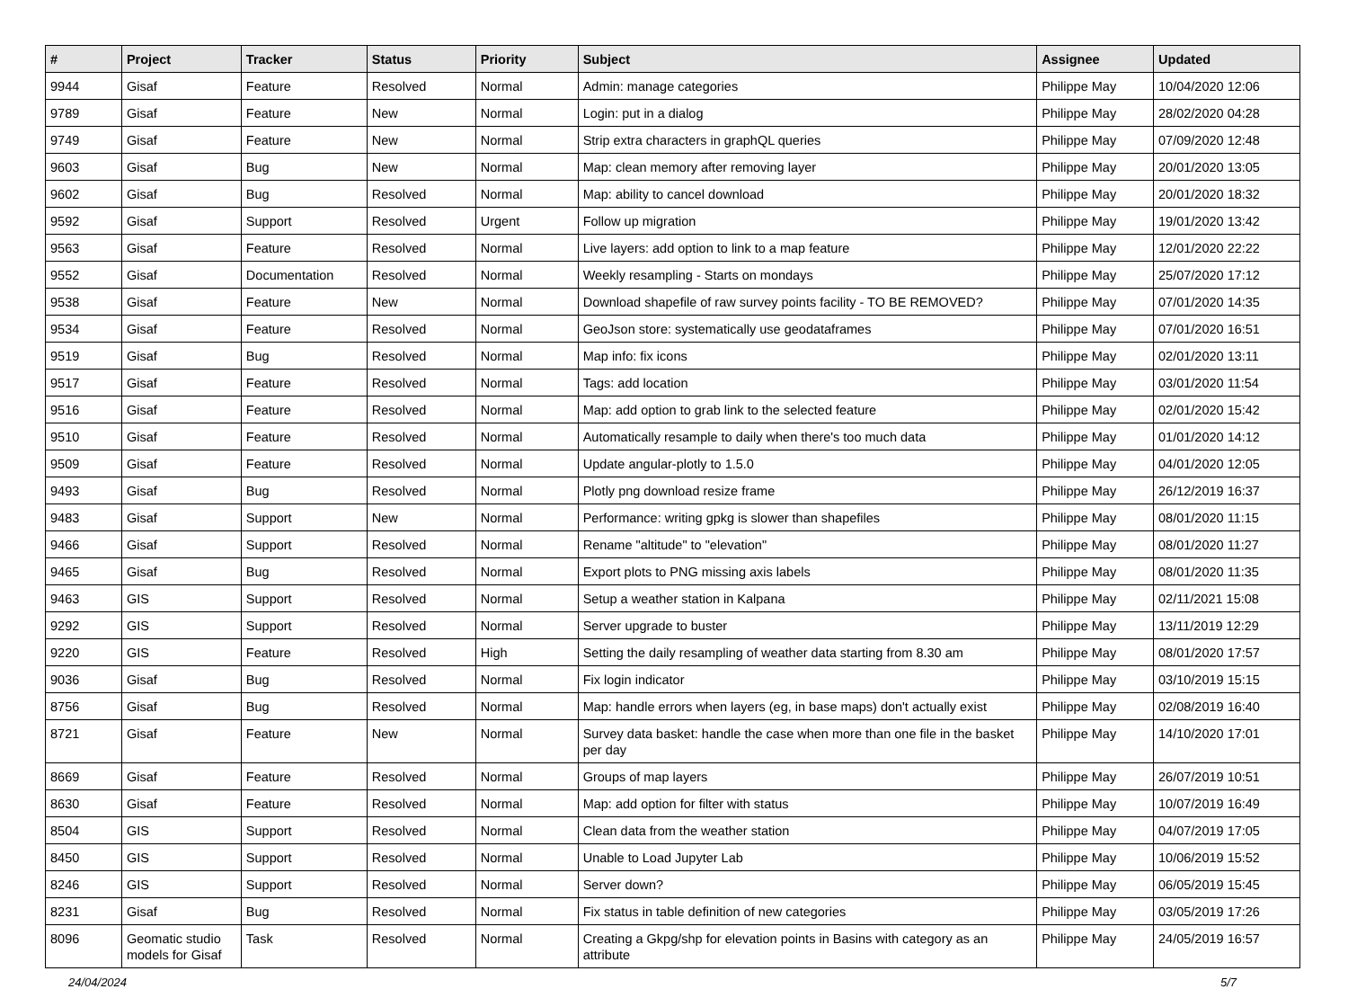| # | Project | Tracker | Status | Priority | Subject | Assignee | Updated |
| --- | --- | --- | --- | --- | --- | --- | --- |
| 9944 | Gisaf | Feature | Resolved | Normal | Admin: manage categories | Philippe May | 10/04/2020 12:06 |
| 9789 | Gisaf | Feature | New | Normal | Login: put in a dialog | Philippe May | 28/02/2020 04:28 |
| 9749 | Gisaf | Feature | New | Normal | Strip extra characters in graphQL queries | Philippe May | 07/09/2020 12:48 |
| 9603 | Gisaf | Bug | New | Normal | Map: clean memory after removing layer | Philippe May | 20/01/2020 13:05 |
| 9602 | Gisaf | Bug | Resolved | Normal | Map: ability to cancel download | Philippe May | 20/01/2020 18:32 |
| 9592 | Gisaf | Support | Resolved | Urgent | Follow up migration | Philippe May | 19/01/2020 13:42 |
| 9563 | Gisaf | Feature | Resolved | Normal | Live layers: add option to link to a map feature | Philippe May | 12/01/2020 22:22 |
| 9552 | Gisaf | Documentation | Resolved | Normal | Weekly resampling - Starts on mondays | Philippe May | 25/07/2020 17:12 |
| 9538 | Gisaf | Feature | New | Normal | Download shapefile of raw survey points facility - TO BE REMOVED? | Philippe May | 07/01/2020 14:35 |
| 9534 | Gisaf | Feature | Resolved | Normal | GeoJson store: systematically use geodataframes | Philippe May | 07/01/2020 16:51 |
| 9519 | Gisaf | Bug | Resolved | Normal | Map info: fix icons | Philippe May | 02/01/2020 13:11 |
| 9517 | Gisaf | Feature | Resolved | Normal | Tags: add location | Philippe May | 03/01/2020 11:54 |
| 9516 | Gisaf | Feature | Resolved | Normal | Map: add option to grab link to the selected feature | Philippe May | 02/01/2020 15:42 |
| 9510 | Gisaf | Feature | Resolved | Normal | Automatically resample to daily when there's too much data | Philippe May | 01/01/2020 14:12 |
| 9509 | Gisaf | Feature | Resolved | Normal | Update angular-plotly to 1.5.0 | Philippe May | 04/01/2020 12:05 |
| 9493 | Gisaf | Bug | Resolved | Normal | Plotly png download resize frame | Philippe May | 26/12/2019 16:37 |
| 9483 | Gisaf | Support | New | Normal | Performance: writing gpkg is slower than shapefiles | Philippe May | 08/01/2020 11:15 |
| 9466 | Gisaf | Support | Resolved | Normal | Rename "altitude" to "elevation" | Philippe May | 08/01/2020 11:27 |
| 9465 | Gisaf | Bug | Resolved | Normal | Export plots to PNG missing axis labels | Philippe May | 08/01/2020 11:35 |
| 9463 | GIS | Support | Resolved | Normal | Setup a weather station in Kalpana | Philippe May | 02/11/2021 15:08 |
| 9292 | GIS | Support | Resolved | Normal | Server upgrade to buster | Philippe May | 13/11/2019 12:29 |
| 9220 | GIS | Feature | Resolved | High | Setting the daily resampling of weather data starting from 8.30 am | Philippe May | 08/01/2020 17:57 |
| 9036 | Gisaf | Bug | Resolved | Normal | Fix login indicator | Philippe May | 03/10/2019 15:15 |
| 8756 | Gisaf | Bug | Resolved | Normal | Map: handle errors when layers (eg, in base maps) don't actually exist | Philippe May | 02/08/2019 16:40 |
| 8721 | Gisaf | Feature | New | Normal | Survey data basket: handle the case when more than one file in the basket per day | Philippe May | 14/10/2020 17:01 |
| 8669 | Gisaf | Feature | Resolved | Normal | Groups of map layers | Philippe May | 26/07/2019 10:51 |
| 8630 | Gisaf | Feature | Resolved | Normal | Map: add option for filter with status | Philippe May | 10/07/2019 16:49 |
| 8504 | GIS | Support | Resolved | Normal | Clean data from the weather station | Philippe May | 04/07/2019 17:05 |
| 8450 | GIS | Support | Resolved | Normal | Unable to Load Jupyter Lab | Philippe May | 10/06/2019 15:52 |
| 8246 | GIS | Support | Resolved | Normal | Server down? | Philippe May | 06/05/2019 15:45 |
| 8231 | Gisaf | Bug | Resolved | Normal | Fix status in table definition of new categories | Philippe May | 03/05/2019 17:26 |
| 8096 | Geomatic studio models for Gisaf | Task | Resolved | Normal | Creating a Gkpg/shp for elevation points in Basins with category as an attribute | Philippe May | 24/05/2019 16:57 |
24/04/2024 5/7